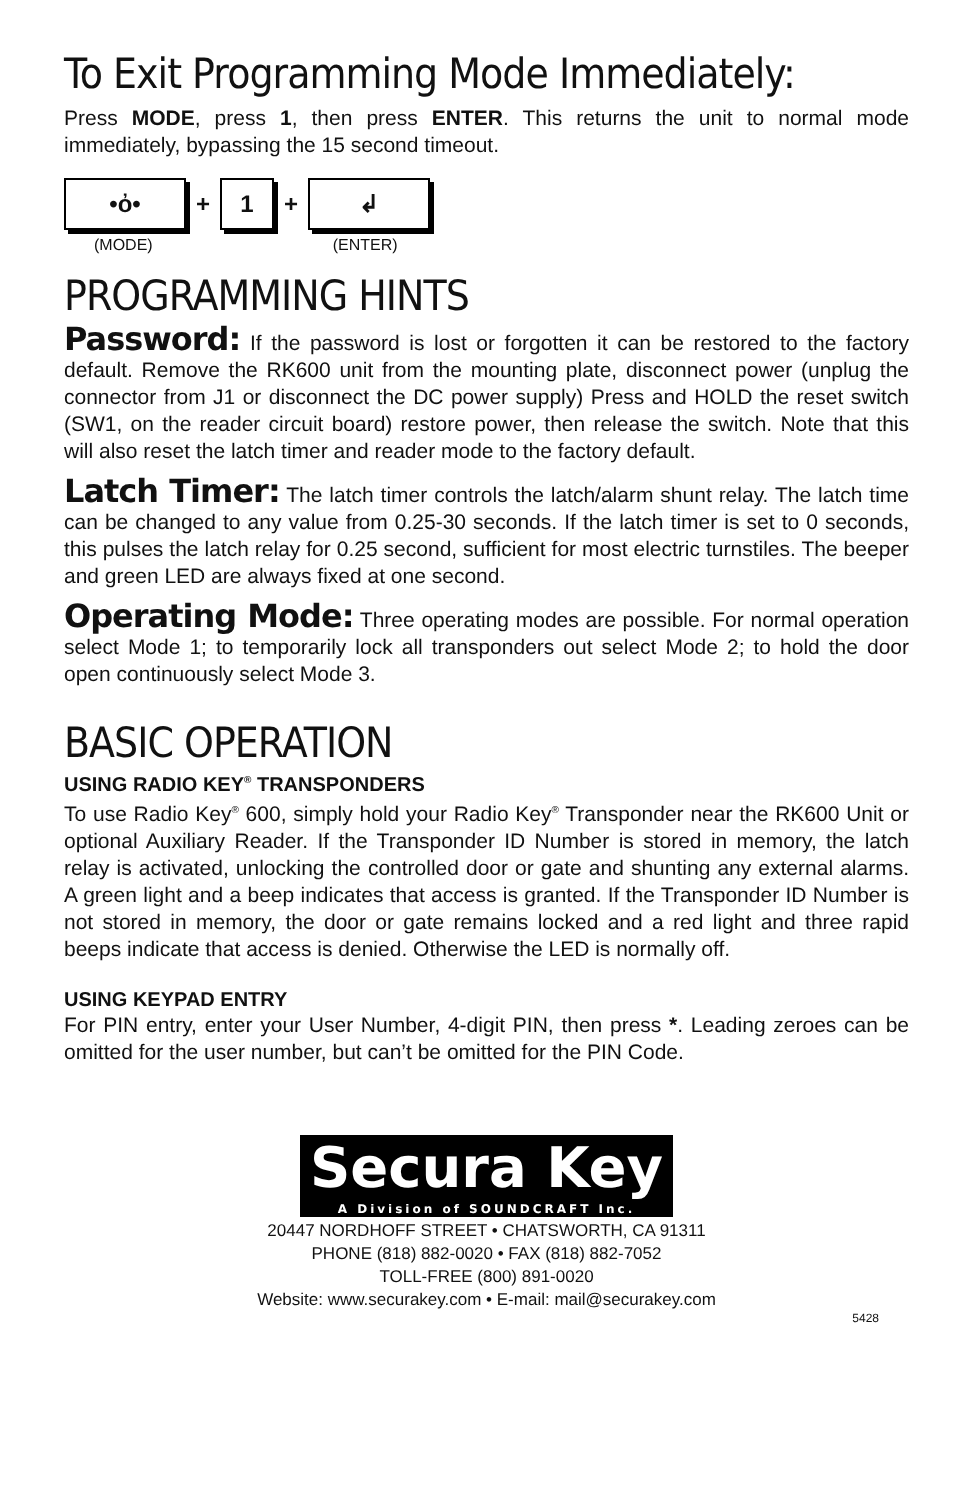To Exit Programming Mode Immediately:
Press MODE, press 1, then press ENTER. This returns the unit to normal mode immediately, bypassing the 15 second timeout.
•ὀ•
+
1
+
↲
(MODE) (ENTER)
PROGRAMMING HINTS
Password: If the password is lost or forgotten it can be restored to the factory default. Remove the RK600 unit from the mounting plate, disconnect power (unplug the connector from J1 or disconnect the DC power supply) Press and HOLD the reset switch (SW1, on the reader circuit board) restore power, then release the switch. Note that this will also reset the latch timer and reader mode to the factory default.
Latch Timer: The latch timer controls the latch/alarm shunt relay. The latch time can be changed to any value from 0.25-30 seconds. If the latch timer is set to 0 seconds, this pulses the latch relay for 0.25 second, sufficient for most electric turnstiles. The beeper and green LED are always fixed at one second.
Operating Mode: Three operating modes are possible. For normal operation select Mode 1; to temporarily lock all transponders out select Mode 2; to hold the door open continuously select Mode 3.
BASIC OPERATION
USING RADIO KEY<sup>®</sup> TRANSPONDERS
To use Radio Key<sup>®</sup> 600, simply hold your Radio Key<sup>®</sup> Transponder near the RK600 Unit or optional Auxiliary Reader. If the Transponder ID Number is stored in memory, the latch relay is activated, unlocking the controlled door or gate and shunting any external alarms. A green light and a beep indicates that access is granted. If the Transponder ID Number is not stored in memory, the door or gate remains locked and a red light and three rapid beeps indicate that access is denied. Otherwise the LED is normally off.
USING KEYPAD ENTRY
For PIN entry, enter your User Number, 4-digit PIN, then press *. Leading zeroes can be omitted for the user number, but can’t be omitted for the PIN Code.
Secura Key A Division of SOUNDCRAFT Inc.
20447 NORDHOFF STREET • CHATSWORTH, CA 91311
PHONE (818) 882-0020 • FAX (818) 882-7052
TOLL-FREE (800) 891-0020
Website: www.securakey.com • E-mail: mail@securakey.com
5428